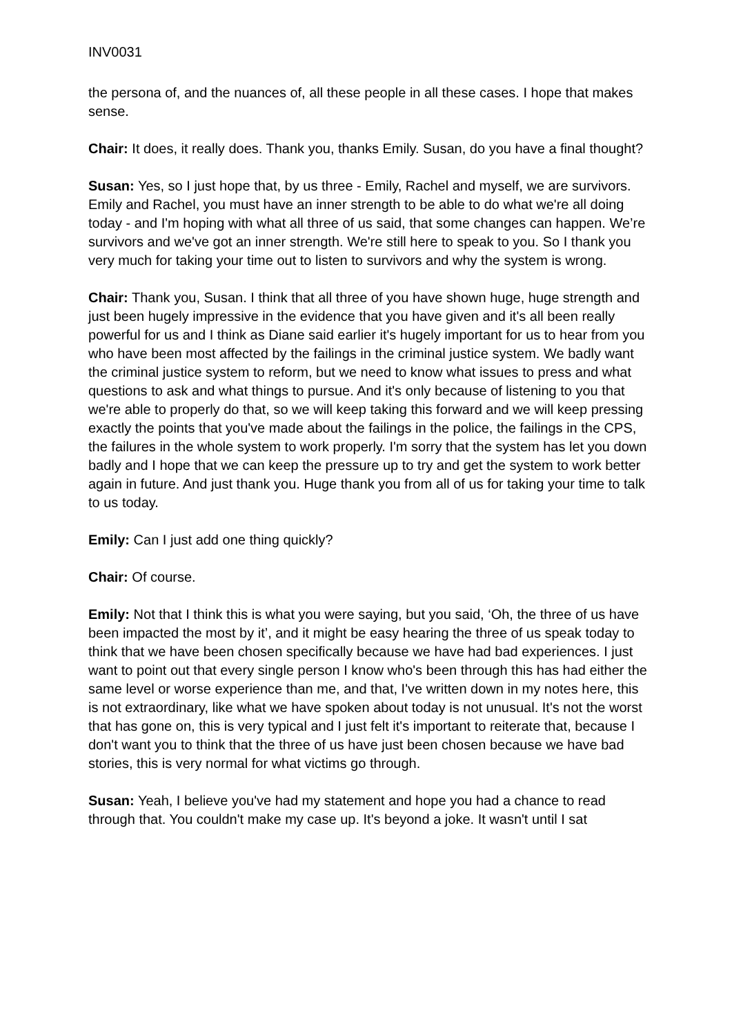INV0031
the persona of, and the nuances of, all these people in all these cases. I hope that makes sense.
Chair: It does, it really does. Thank you, thanks Emily. Susan, do you have a final thought?
Susan: Yes, so I just hope that, by us three - Emily, Rachel and myself, we are survivors. Emily and Rachel, you must have an inner strength to be able to do what we're all doing today - and I'm hoping with what all three of us said, that some changes can happen. We’re survivors and we've got an inner strength. We're still here to speak to you. So I thank you very much for taking your time out to listen to survivors and why the system is wrong.
Chair: Thank you, Susan. I think that all three of you have shown huge, huge strength and just been hugely impressive in the evidence that you have given and it's all been really powerful for us and I think as Diane said earlier it's hugely important for us to hear from you who have been most affected by the failings in the criminal justice system. We badly want the criminal justice system to reform, but we need to know what issues to press and what questions to ask and what things to pursue. And it's only because of listening to you that we're able to properly do that, so we will keep taking this forward and we will keep pressing exactly the points that you've made about the failings in the police, the failings in the CPS, the failures in the whole system to work properly. I'm sorry that the system has let you down badly and I hope that we can keep the pressure up to try and get the system to work better again in future. And just thank you. Huge thank you from all of us for taking your time to talk to us today.
Emily: Can I just add one thing quickly?
Chair: Of course.
Emily: Not that I think this is what you were saying, but you said, ‘Oh, the three of us have been impacted the most by it’, and it might be easy hearing the three of us speak today to think that we have been chosen specifically because we have had bad experiences. I just want to point out that every single person I know who's been through this has had either the same level or worse experience than me, and that, I've written down in my notes here, this is not extraordinary, like what we have spoken about today is not unusual. It's not the worst that has gone on, this is very typical and I just felt it's important to reiterate that, because I don't want you to think that the three of us have just been chosen because we have bad stories, this is very normal for what victims go through.
Susan: Yeah, I believe you've had my statement and hope you had a chance to read through that. You couldn't make my case up. It's beyond a joke. It wasn't until I sat